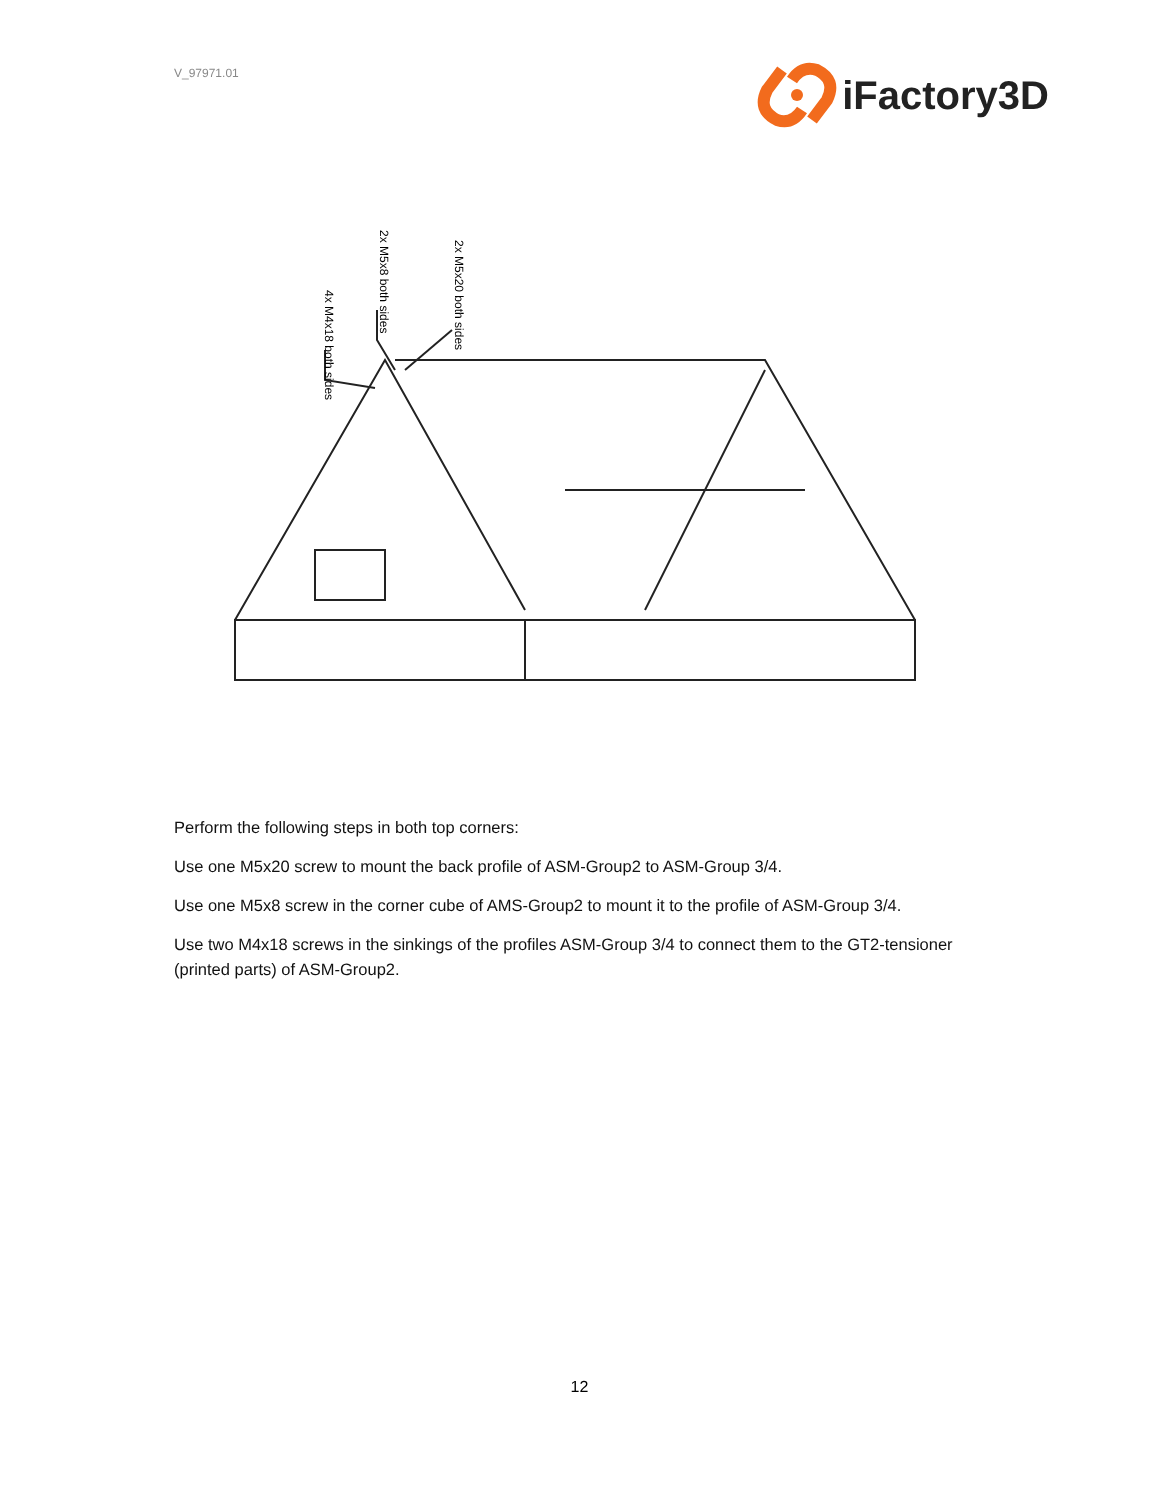V_97971.01
iFactory3D
4x M4x18 both sides
2x M5x8 both sides
2x M5x20 both sides
Perform the following steps in both top corners:
Use one M5x20 screw to mount the back profile of ASM-Group2 to ASM-Group 3/4.
Use one M5x8 screw in the corner cube of AMS-Group2 to mount it to the profile of ASM-Group 3/4.
Use two M4x18 screws in the sinkings of the profiles ASM-Group 3/4 to connect them to the GT2-tensioner (printed parts) of ASM-Group2.
12